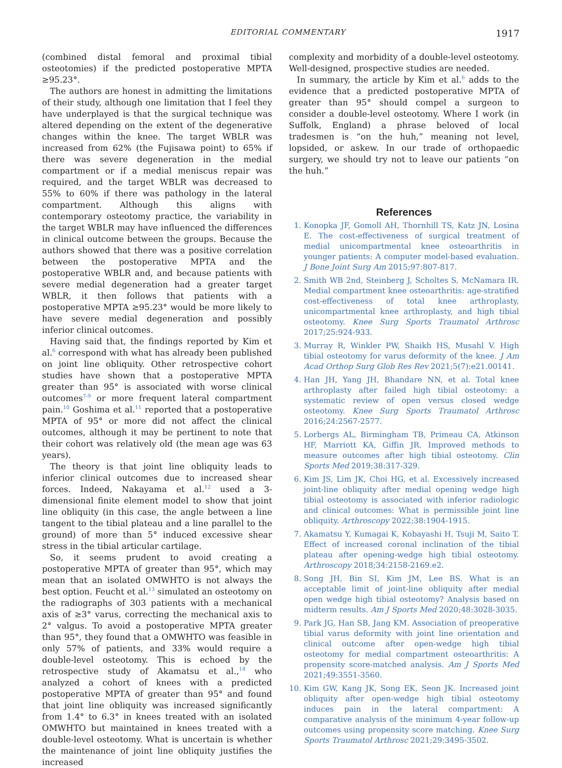EDITORIAL COMMENTARY 1917
(combined distal femoral and proximal tibial osteotomies) if the predicted postoperative MPTA ≥95.23°.
The authors are honest in admitting the limitations of their study, although one limitation that I feel they have underplayed is that the surgical technique was altered depending on the extent of the degenerative changes within the knee. The target WBLR was increased from 62% (the Fujisawa point) to 65% if there was severe degeneration in the medial compartment or if a medial meniscus repair was required, and the target WBLR was decreased to 55% to 60% if there was pathology in the lateral compartment. Although this aligns with contemporary osteotomy practice, the variability in the target WBLR may have influenced the differences in clinical outcome between the groups. Because the authors showed that there was a positive correlation between the postoperative MPTA and the postoperative WBLR and, and because patients with severe medial degeneration had a greater target WBLR, it then follows that patients with a postoperative MPTA ≥95.23° would be more likely to have severe medial degeneration and possibly inferior clinical outcomes.
Having said that, the findings reported by Kim et al.<sup>6</sup> correspond with what has already been published on joint line obliquity. Other retrospective cohort studies have shown that a postoperative MPTA greater than 95° is associated with worse clinical outcomes<sup>7-9</sup> or more frequent lateral compartment pain.<sup>10</sup> Goshima et al.<sup>11</sup> reported that a postoperative MPTA of 95° or more did not affect the clinical outcomes, although it may be pertinent to note that their cohort was relatively old (the mean age was 63 years).
The theory is that joint line obliquity leads to inferior clinical outcomes due to increased shear forces. Indeed, Nakayama et al.<sup>12</sup> used a 3-dimensional finite element model to show that joint line obliquity (in this case, the angle between a line tangent to the tibial plateau and a line parallel to the ground) of more than 5° induced excessive shear stress in the tibial articular cartilage.
So, it seems prudent to avoid creating a postoperative MPTA of greater than 95°, which may mean that an isolated OMWHTO is not always the best option. Feucht et al.<sup>13</sup> simulated an osteotomy on the radiographs of 303 patients with a mechanical axis of ≥3° varus, correcting the mechanical axis to 2° valgus. To avoid a postoperative MPTA greater than 95°, they found that a OMWHTO was feasible in only 57% of patients, and 33% would require a double-level osteotomy. This is echoed by the retrospective study of Akamatsu et al.,<sup>14</sup> who analyzed a cohort of knees with a predicted postoperative MPTA of greater than 95° and found that joint line obliquity was increased significantly from 1.4° to 6.3° in knees treated with an isolated OMWHTO but maintained in knees treated with a double-level osteotomy. What is uncertain is whether the maintenance of joint line obliquity justifies the increased
complexity and morbidity of a double-level osteotomy. Well-designed, prospective studies are needed.
In summary, the article by Kim et al.<sup>6</sup> adds to the evidence that a predicted postoperative MPTA of greater than 95° should compel a surgeon to consider a double-level osteotomy. Where I work (in Suffolk, England) a phrase beloved of local tradesmen is “on the huh,” meaning not level, lopsided, or askew. In our trade of orthopaedic surgery, we should try not to leave our patients “on the huh.”
References
1. Konopka JF, Gomoll AH, Thornhill TS, Katz JN, Losina E. The cost-effectiveness of surgical treatment of medial unicompartmental knee osteoarthritis in younger patients: A computer model-based evaluation. J Bone Joint Surg Am 2015;97:807-817.
2. Smith WB 2nd, Steinberg J, Scholtes S, McNamara IR. Medial compartment knee osteoarthritis: age-stratified cost-effectiveness of total knee arthroplasty, unicompartmental knee arthroplasty, and high tibial osteotomy. Knee Surg Sports Traumatol Arthrosc 2017;25:924-933.
3. Murray R, Winkler PW, Shaikh HS, Musahl V. High tibial osteotomy for varus deformity of the knee. J Am Acad Orthop Surg Glob Res Rev 2021;5(7):e21.00141.
4. Han JH, Yang JH, Bhandare NN, et al. Total knee arthroplasty after failed high tibial osteotomy: a systematic review of open versus closed wedge osteotomy. Knee Surg Sports Traumatol Arthrosc 2016;24:2567-2577.
5. Lorbergs AL, Birmingham TB, Primeau CA, Atkinson HF, Marriott KA, Giffin JR. Improved methods to measure outcomes after high tibial osteotomy. Clin Sports Med 2019;38:317-329.
6. Kim JS, Lim JK, Choi HG, et al. Excessively increased joint-line obliquity after medial opening wedge high tibial osteotomy is associated with inferior radiologic and clinical outcomes: What is permissible joint line obliquity. Arthroscopy 2022;38:1904-1915.
7. Akamatsu Y, Kumagai K, Kobayashi H, Tsuji M, Saito T. Effect of increased coronal inclination of the tibial plateau after opening-wedge high tibial osteotomy. Arthroscopy 2018;34:2158-2169.e2.
8. Song JH, Bin SI, Kim JM, Lee BS. What is an acceptable limit of joint-line obliquity after medial open wedge high tibial osteotomy? Analysis based on midterm results. Am J Sports Med 2020;48:3028-3035.
9. Park JG, Han SB, Jang KM. Association of preoperative tibial varus deformity with joint line orientation and clinical outcome after open-wedge high tibial osteotomy for medial compartment osteoarthritis: A propensity score-matched analysis. Am J Sports Med 2021;49:3551-3560.
10. Kim GW, Kang JK, Song EK, Seon JK. Increased joint obliquity after open-wedge high tibial osteotomy induces pain in the lateral compartment: A comparative analysis of the minimum 4-year follow-up outcomes using propensity score matching. Knee Surg Sports Traumatol Arthrosc 2021;29:3495-3502.